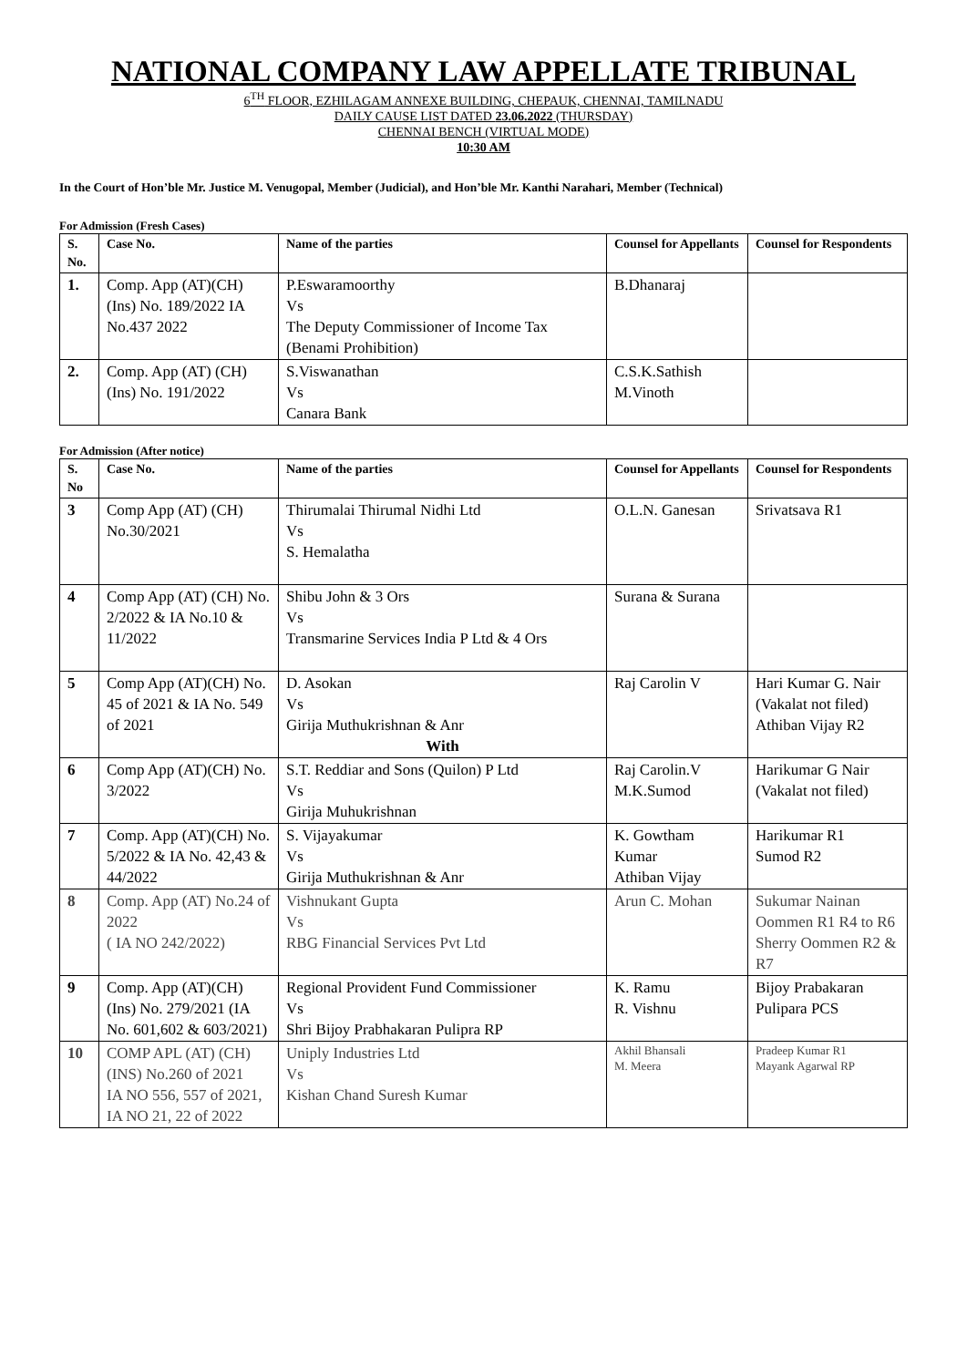NATIONAL COMPANY LAW APPELLATE TRIBUNAL
6<sup>TH</sup> FLOOR, EZHILAGAM ANNEXE BUILDING, CHEPAUK, CHENNAI, TAMILNADU
DAILY CAUSE LIST DATED 23.06.2022 (THURSDAY)
CHENNAI BENCH (VIRTUAL MODE)
10:30 AM
In the Court of Hon’ble Mr. Justice M. Venugopal, Member (Judicial), and Hon’ble Mr. Kanthi Narahari, Member (Technical)
For Admission (Fresh Cases)
| S. No. | Case No. | Name of the parties | Counsel for Appellants | Counsel for Respondents |
| --- | --- | --- | --- | --- |
| 1. | Comp. App (AT)(CH)(Ins) No. 189/2022 IA No.437 2022 | P.Eswaramoorthy Vs The Deputy Commissioner of Income Tax (Benami Prohibition) | B.Dhanaraj | |
| 2. | Comp. App (AT) (CH)(Ins) No. 191/2022 | S.Viswanathan Vs Canara Bank | C.S.K.Sathish M.Vinoth | |
For Admission (After notice)
| S. No | Case No. | Name of the parties | Counsel for Appellants | Counsel for Respondents |
| --- | --- | --- | --- | --- |
| 3 | Comp App (AT) (CH) No.30/2021 | Thirumalai Thirumal Nidhi Ltd Vs S. Hemalatha | O.L.N. Ganesan | Srivatsava R1 |
| 4 | Comp App (AT) (CH) No. 2/2022 & IA No.10 & 11/2022 | Shibu John & 3 Ors Vs Transmarine Services India P Ltd & 4 Ors | Surana & Surana | |
| 5 | Comp App (AT)(CH) No. 45 of 2021 & IA No. 549 of 2021 | D. Asokan Vs Girija Muthukrishnan & Anr With | Raj Carolin V | Hari Kumar G. Nair (Vakalat not filed) Athiban Vijay R2 |
| 6 | Comp App (AT)(CH) No. 3/2022 | S.T. Reddiar and Sons (Quilon) P Ltd Vs Girija Muhukrishnan | Raj Carolin.V M.K.Sumod | Harikumar G Nair (Vakalat not filed) |
| 7 | Comp. App (AT)(CH) No. 5/2022 & IA No. 42,43 & 44/2022 | S. Vijayakumar Vs Girija Muthukrishnan & Anr | K. Gowtham Kumar Athiban Vijay | Harikumar R1 Sumod R2 |
| 8 | Comp. App (AT) No.24 of 2022 ( IA NO 242/2022) | Vishnukant Gupta Vs RBG Financial Services Pvt Ltd | Arun C. Mohan | Sukumar Nainan Oommen R1 R4 to R6 Sherry Oommen R2 & R7 |
| 9 | Comp. App (AT)(CH)(Ins) No. 279/2021 (IA No. 601,602 & 603/2021) | Regional Provident Fund Commissioner Vs Shri Bijoy Prabhakaran Pulipra RP | K. Ramu R. Vishnu | Bijoy Prabakaran Pulipara PCS |
| 10 | COMP APL (AT) (CH) (INS) No.260 of 2021 IA NO 556, 557 of 2021, IA NO 21, 22 of 2022 | Uniply Industries Ltd Vs Kishan Chand Suresh Kumar | Akhil Bhansali M. Meera | Pradeep Kumar R1 Mayank Agarwal RP |